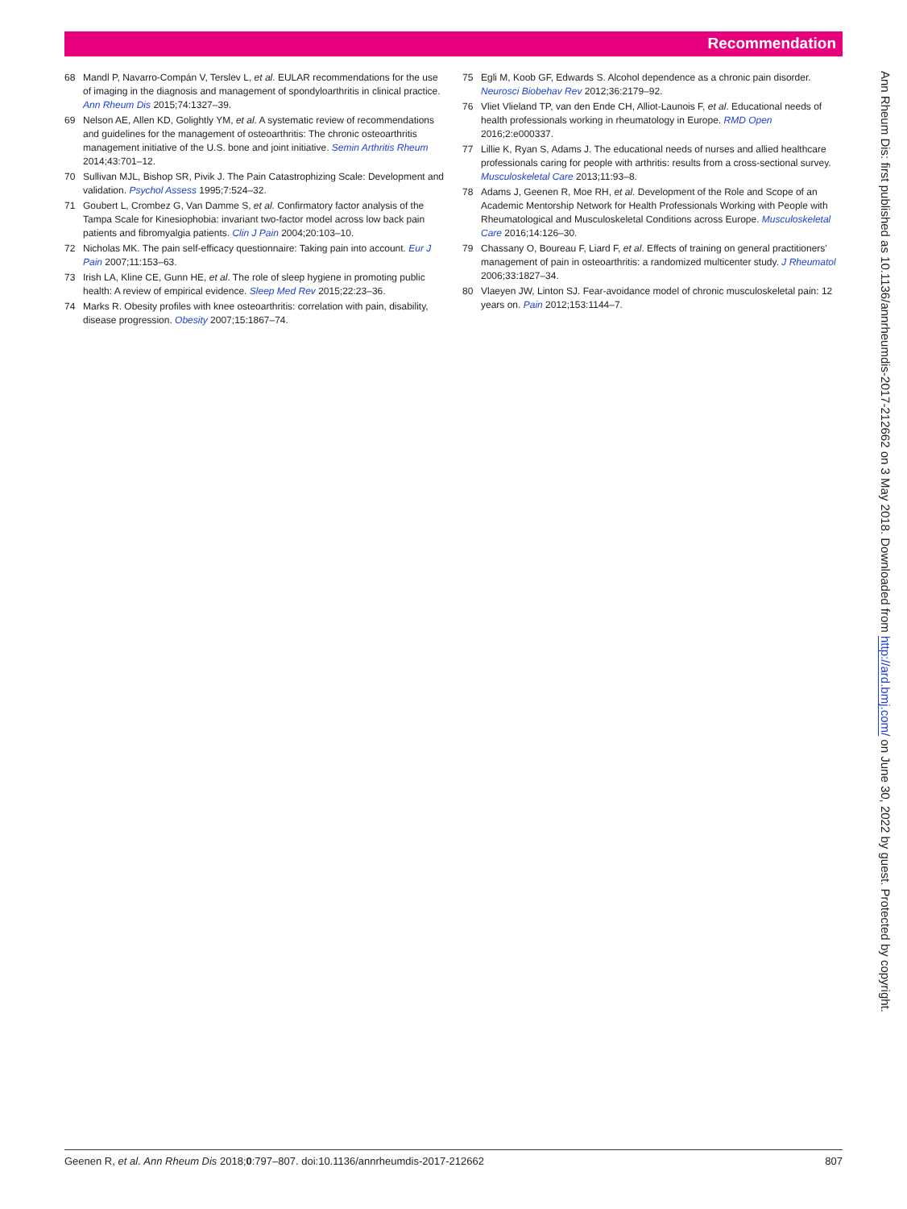Recommendation
68 Mandl P, Navarro-Compán V, Terslev L, et al. EULAR recommendations for the use of imaging in the diagnosis and management of spondyloarthritis in clinical practice. Ann Rheum Dis 2015;74:1327–39.
69 Nelson AE, Allen KD, Golightly YM, et al. A systematic review of recommendations and guidelines for the management of osteoarthritis: The chronic osteoarthritis management initiative of the U.S. bone and joint initiative. Semin Arthritis Rheum 2014;43:701–12.
70 Sullivan MJL, Bishop SR, Pivik J. The Pain Catastrophizing Scale: Development and validation. Psychol Assess 1995;7:524–32.
71 Goubert L, Crombez G, Van Damme S, et al. Confirmatory factor analysis of the Tampa Scale for Kinesiophobia: invariant two-factor model across low back pain patients and fibromyalgia patients. Clin J Pain 2004;20:103–10.
72 Nicholas MK. The pain self-efficacy questionnaire: Taking pain into account. Eur J Pain 2007;11:153–63.
73 Irish LA, Kline CE, Gunn HE, et al. The role of sleep hygiene in promoting public health: A review of empirical evidence. Sleep Med Rev 2015;22:23–36.
74 Marks R. Obesity profiles with knee osteoarthritis: correlation with pain, disability, disease progression. Obesity 2007;15:1867–74.
75 Egli M, Koob GF, Edwards S. Alcohol dependence as a chronic pain disorder. Neurosci Biobehav Rev 2012;36:2179–92.
76 Vliet Vlieland TP, van den Ende CH, Alliot-Launois F, et al. Educational needs of health professionals working in rheumatology in Europe. RMD Open 2016;2:e000337.
77 Lillie K, Ryan S, Adams J. The educational needs of nurses and allied healthcare professionals caring for people with arthritis: results from a cross-sectional survey. Musculoskeletal Care 2013;11:93–8.
78 Adams J, Geenen R, Moe RH, et al. Development of the Role and Scope of an Academic Mentorship Network for Health Professionals Working with People with Rheumatological and Musculoskeletal Conditions across Europe. Musculoskeletal Care 2016;14:126–30.
79 Chassany O, Boureau F, Liard F, et al. Effects of training on general practitioners’ management of pain in osteoarthritis: a randomized multicenter study. J Rheumatol 2006;33:1827–34.
80 Vlaeyen JW, Linton SJ. Fear-avoidance model of chronic musculoskeletal pain: 12 years on. Pain 2012;153:1144–7.
Ann Rheum Dis: first published as 10.1136/annrheumdis-2017-212662 on 3 May 2018. Downloaded from http://ard.bmj.com/ on June 30, 2022 by guest. Protected by copyright.
Geenen R, et al. Ann Rheum Dis 2018;0:797–807. doi:10.1136/annrheumdis-2017-212662 807